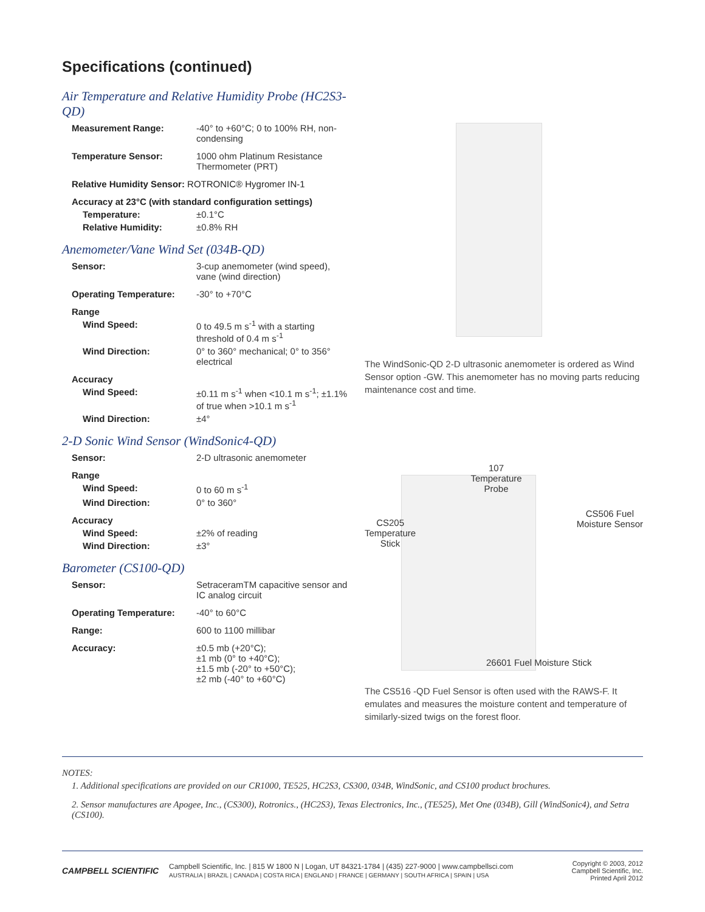Specifications (continued)
Air Temperature and Relative Humidity Probe (HC2S3-QD)
| Measurement Range: | -40° to +60°C; 0 to 100% RH, non-condensing |
| Temperature Sensor: | 1000 ohm Platinum Resistance Thermometer (PRT) |
| Relative Humidity Sensor: ROTRONIC® Hygromer IN-1 | |
| Accuracy at 23°C (with standard configuration settings) | |
| Temperature: | ±0.1°C |
| Relative Humidity: | ±0.8% RH |
Anemometer/Vane Wind Set (034B-QD)
| Sensor: | 3-cup anemometer (wind speed), vane (wind direction) |
| Operating Temperature: | -30° to +70°C |
| Range | |
| Wind Speed: | 0 to 49.5 m s<sup>-1</sup> with a starting threshold of 0.4 m s<sup>-1</sup> |
| Wind Direction: | 0° to 360° mechanical; 0° to 356° electrical |
| Accuracy | |
| Wind Speed: | ±0.11 m s<sup>-1</sup> when <10.1 m s<sup>-1</sup>; ±1.1% of true when >10.1 m s<sup>-1</sup> |
| Wind Direction: | ±4° |
2-D Sonic Wind Sensor (WindSonic4-QD)
| Sensor: | 2-D ultrasonic anemometer |
| Range | |
| Wind Speed: | 0 to 60 m s<sup>-1</sup> |
| Wind Direction: | 0° to 360° |
| Accuracy | |
| Wind Speed: | ±2% of reading |
| Wind Direction: | ±3° |
Barometer (CS100-QD)
| Sensor: | SetraceramTM capacitive sensor and IC analog circuit |
| Operating Temperature: | -40° to 60°C |
| Range: | 600 to 1100 millibar |
| Accuracy: | ±0.5 mb (+20°C); ±1 mb (0° to +40°C); ±1.5 mb (-20° to +50°C); ±2 mb (-40° to +60°C) |
The WindSonic-QD 2-D ultrasonic anemometer is ordered as Wind Sensor option -GW. This anemometer has no moving parts reducing maintenance cost and time.
CS205
Temperature
Stick
107
Temperature
Probe
CS506 Fuel
Moisture Sensor
26601 Fuel Moisture Stick
The CS516 -QD Fuel Sensor is often used with the RAWS-F. It emulates and measures the moisture content and temperature of similarly-sized twigs on the forest floor.
NOTES:
1. Additional specifications are provided on our CR1000, TE525, HC2S3, CS300, 034B, WindSonic, and CS100 product brochures.
2. Sensor manufactures are Apogee, Inc., (CS300), Rotronics., (HC2S3), Texas Electronics, Inc., (TE525), Met One (034B), Gill (WindSonic4), and Setra (CS100).
CAMPBELL SCIENTIFIC
Campbell Scientific, Inc. | 815 W 1800 N | Logan, UT 84321-1784 | (435) 227-9000 | www.campbellsci.com
AUSTRALIA | BRAZIL | CANADA | COSTA RICA | ENGLAND | FRANCE | GERMANY | SOUTH AFRICA | SPAIN | USA
Copyright © 2003, 2012
Campbell Scientific, Inc.
Printed April 2012